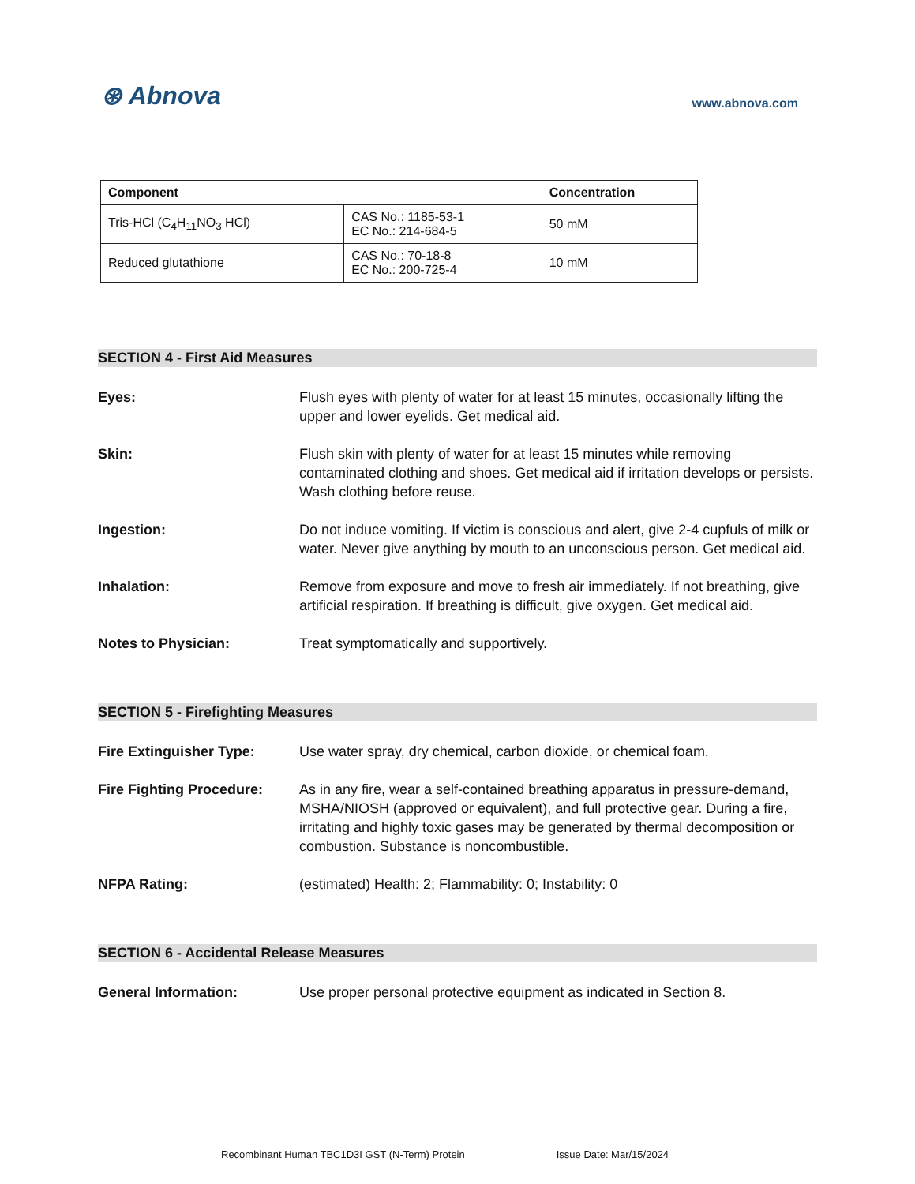⊛ Abnova
www.abnova.com
| Component | | Concentration |
| --- | --- | --- |
| Tris-HCl (C<sub>4</sub>H<sub>11</sub>NO<sub>3</sub> HCl) | CAS No.: 1185-53-1 EC No.: 214-684-5 | 50 mM |
| Reduced glutathione | CAS No.: 70-18-8 EC No.: 200-725-4 | 10 mM |
SECTION 4 - First Aid Measures
Eyes: Flush eyes with plenty of water for at least 15 minutes, occasionally lifting the upper and lower eyelids. Get medical aid.
Skin: Flush skin with plenty of water for at least 15 minutes while removing contaminated clothing and shoes. Get medical aid if irritation develops or persists. Wash clothing before reuse.
Ingestion: Do not induce vomiting. If victim is conscious and alert, give 2-4 cupfuls of milk or water. Never give anything by mouth to an unconscious person. Get medical aid.
Inhalation: Remove from exposure and move to fresh air immediately. If not breathing, give artificial respiration. If breathing is difficult, give oxygen. Get medical aid.
Notes to Physician: Treat symptomatically and supportively.
SECTION 5 - Firefighting Measures
Fire Extinguisher Type: Use water spray, dry chemical, carbon dioxide, or chemical foam.
Fire Fighting Procedure:
As in any fire, wear a self-contained breathing apparatus in pressure-demand, MSHA/NIOSH (approved or equivalent), and full protective gear. During a fire, irritating and highly toxic gases may be generated by thermal decomposition or combustion. Substance is noncombustible.
NFPA Rating: (estimated) Health: 2; Flammability: 0; Instability: 0
SECTION 6 - Accidental Release Measures
General Information: Use proper personal protective equipment as indicated in Section 8.
Recombinant Human TBC1D3I GST (N-Term) Protein Issue Date: Mar/15/2024